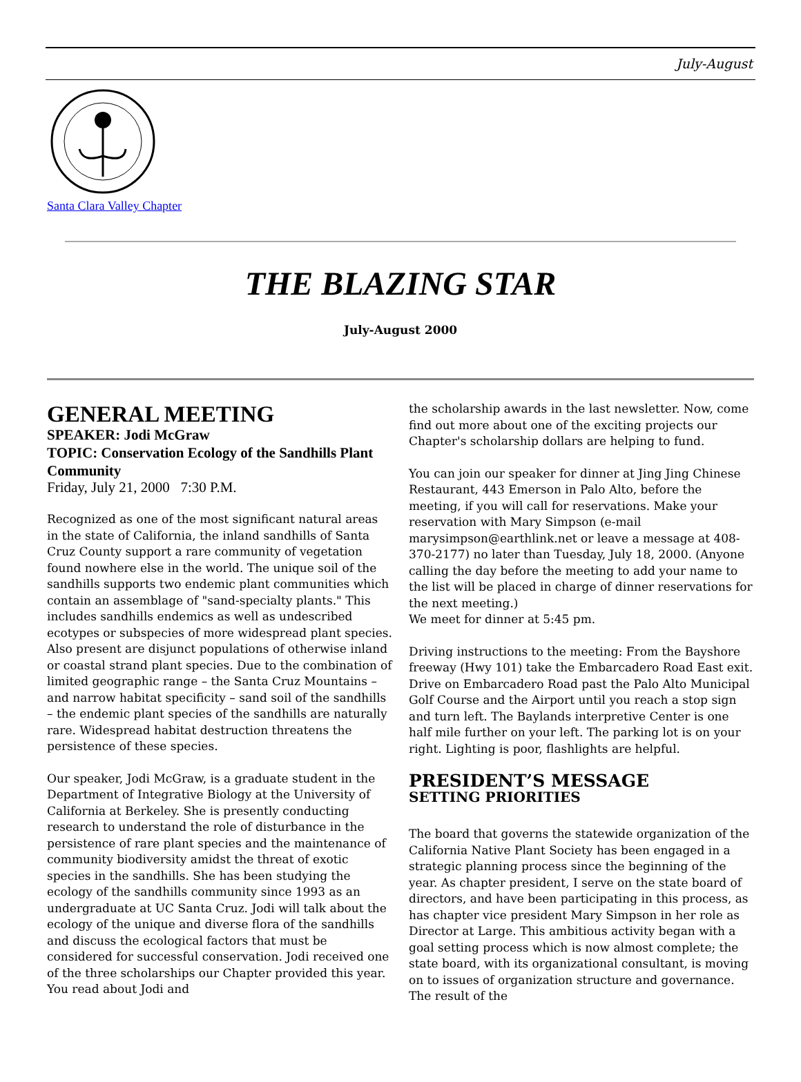July-August
Santa Clara Valley Chapter
THE BLAZING STAR
July-August 2000
GENERAL MEETING
SPEAKER: Jodi McGraw
TOPIC: Conservation Ecology of the Sandhills Plant Community
Friday, July 21, 2000 7:30 P.M.
Recognized as one of the most significant natural areas in the state of California, the inland sandhills of Santa Cruz County support a rare community of vegetation found nowhere else in the world. The unique soil of the sandhills supports two endemic plant communities which contain an assemblage of "sand-specialty plants." This includes sandhills endemics as well as undescribed ecotypes or subspecies of more widespread plant species. Also present are disjunct populations of otherwise inland or coastal strand plant species. Due to the combination of limited geographic range – the Santa Cruz Mountains – and narrow habitat specificity – sand soil of the sandhills – the endemic plant species of the sandhills are naturally rare. Widespread habitat destruction threatens the persistence of these species.
Our speaker, Jodi McGraw, is a graduate student in the Department of Integrative Biology at the University of California at Berkeley. She is presently conducting research to understand the role of disturbance in the persistence of rare plant species and the maintenance of community biodiversity amidst the threat of exotic species in the sandhills. She has been studying the ecology of the sandhills community since 1993 as an undergraduate at UC Santa Cruz. Jodi will talk about the ecology of the unique and diverse flora of the sandhills and discuss the ecological factors that must be considered for successful conservation. Jodi received one of the three scholarships our Chapter provided this year. You read about Jodi and
the scholarship awards in the last newsletter. Now, come find out more about one of the exciting projects our Chapter's scholarship dollars are helping to fund.
You can join our speaker for dinner at Jing Jing Chinese Restaurant, 443 Emerson in Palo Alto, before the meeting, if you will call for reservations. Make your reservation with Mary Simpson (e-mail marysimpson@earthlink.net or leave a message at 408-370-2177) no later than Tuesday, July 18, 2000. (Anyone calling the day before the meeting to add your name to the list will be placed in charge of dinner reservations for the next meeting.)
We meet for dinner at 5:45 pm.
Driving instructions to the meeting: From the Bayshore freeway (Hwy 101) take the Embarcadero Road East exit. Drive on Embarcadero Road past the Palo Alto Municipal Golf Course and the Airport until you reach a stop sign and turn left. The Baylands interpretive Center is one half mile further on your left. The parking lot is on your right. Lighting is poor, flashlights are helpful.
PRESIDENT’S MESSAGE
SETTING PRIORITIES
The board that governs the statewide organization of the California Native Plant Society has been engaged in a strategic planning process since the beginning of the year. As chapter president, I serve on the state board of directors, and have been participating in this process, as has chapter vice president Mary Simpson in her role as Director at Large. This ambitious activity began with a goal setting process which is now almost complete; the state board, with its organizational consultant, is moving on to issues of organization structure and governance. The result of the